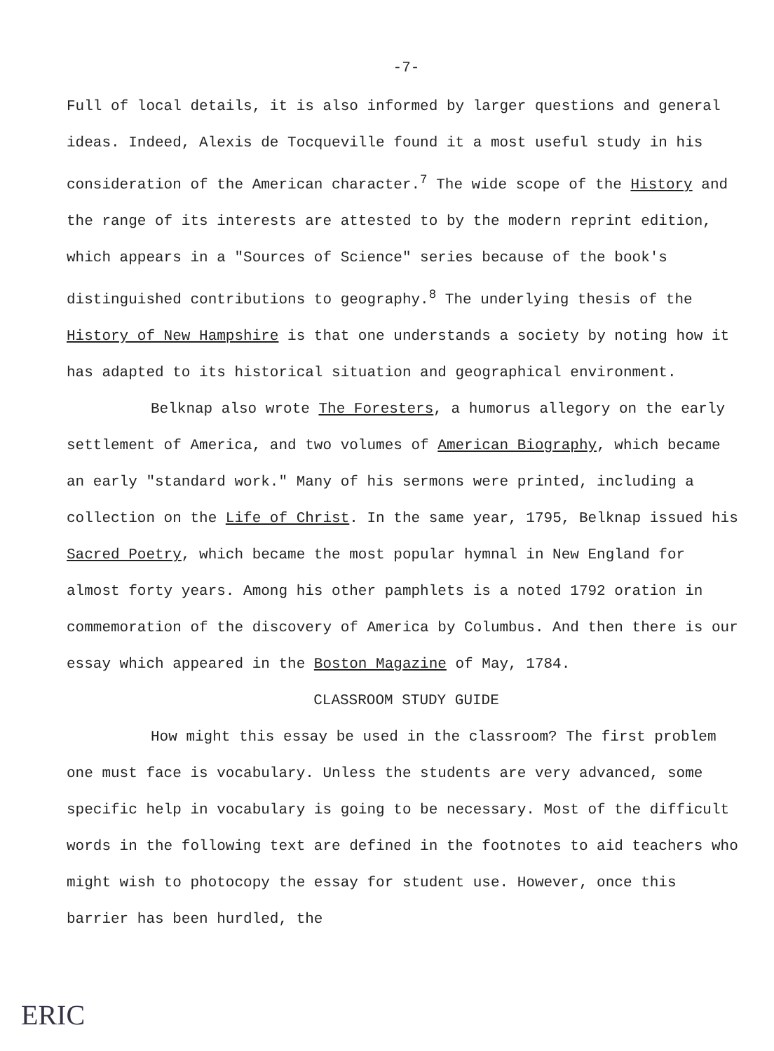-7-
Full of local details, it is also informed by larger questions and general ideas. Indeed, Alexis de Tocqueville found it a most useful study in his consideration of the American character.<sup>7</sup> The wide scope of the History and the range of its interests are attested to by the modern reprint edition, which appears in a "Sources of Science" series because of the book's distinguished contributions to geography.<sup>8</sup> The underlying thesis of the History of New Hampshire is that one understands a society by noting how it has adapted to its historical situation and geographical environment.
Belknap also wrote The Foresters, a humorus allegory on the early settlement of America, and two volumes of American Biography, which became an early "standard work." Many of his sermons were printed, including a collection on the Life of Christ. In the same year, 1795, Belknap issued his Sacred Poetry, which became the most popular hymnal in New England for almost forty years. Among his other pamphlets is a noted 1792 oration in commemoration of the discovery of America by Columbus. And then there is our essay which appeared in the Boston Magazine of May, 1784.
CLASSROOM STUDY GUIDE
How might this essay be used in the classroom? The first problem one must face is vocabulary. Unless the students are very advanced, some specific help in vocabulary is going to be necessary. Most of the difficult words in the following text are defined in the footnotes to aid teachers who might wish to photocopy the essay for student use. However, once this barrier has been hurdled, the
ERIC